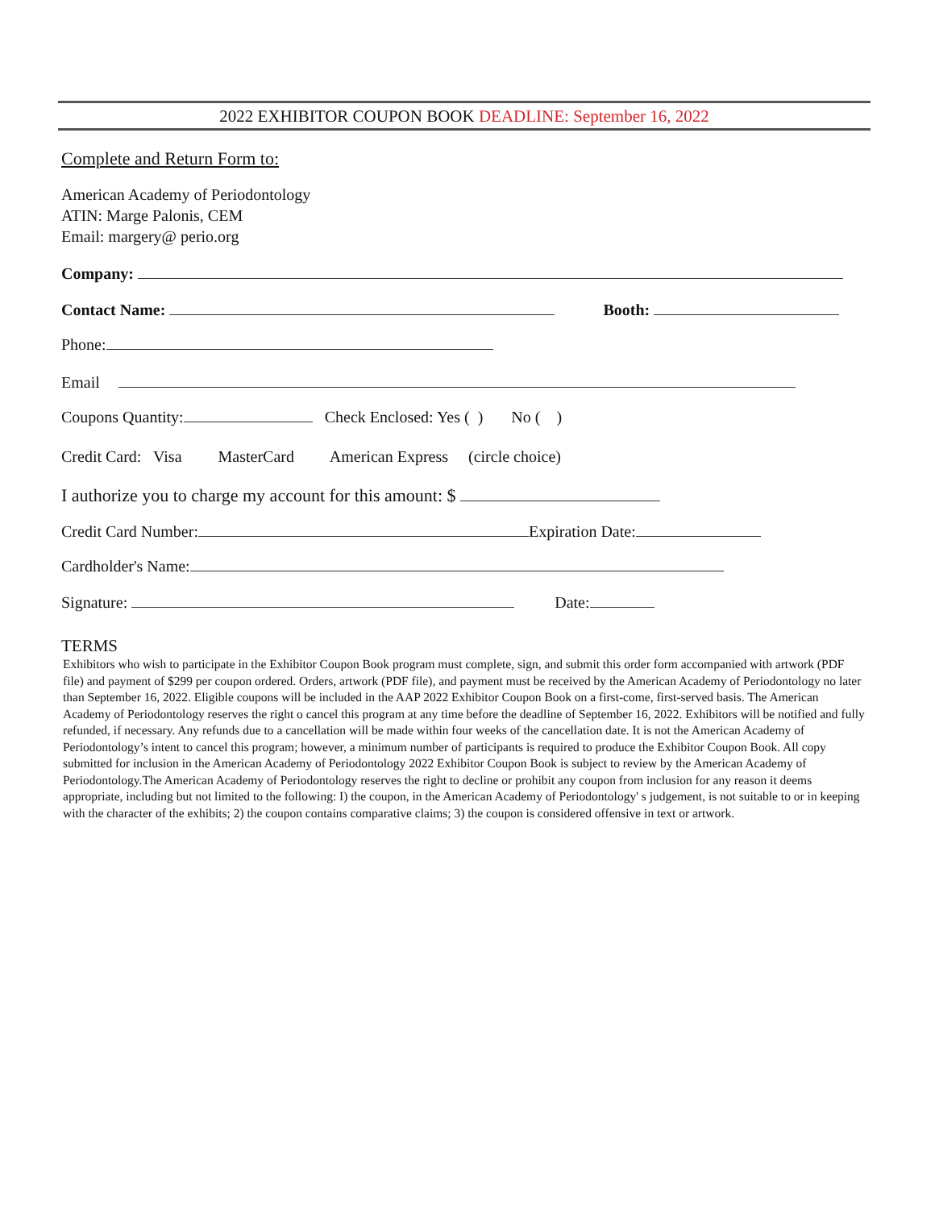2022 EXHIBITOR COUPON BOOK DEADLINE: September 16, 2022
Complete and Return Form to:
American Academy of Periodontology
ATIN: Marge Palonis, CEM
Email: margery@ perio.org
Company:
Contact Name: Booth:
Phone:
Email
Coupons Quantity: Check Enclosed: Yes ( ) No ( )
Credit Card: Visa MasterCard American Express (circle choice)
I authorize you to charge my account for this amount: $
Credit Card Number: Expiration Date:
Cardholder's Name:
Signature: Date:
TERMS
Exhibitors who wish to participate in the Exhibitor Coupon Book program must complete, sign, and submit this order form accompanied with artwork (PDF file) and payment of $299 per coupon ordered. Orders, artwork (PDF file), and payment must be received by the American Academy of Periodontology no later than September 16, 2022. Eligible coupons will be included in the AAP 2022 Exhibitor Coupon Book on a first-come, first-served basis. The American Academy of Periodontology reserves the right o cancel this program at any time before the deadline of September 16, 2022. Exhibitors will be notified and fully refunded, if necessary. Any refunds due to a cancellation will be made within four weeks of the cancellation date. It is not the American Academy of Periodontology’s intent to cancel this program; however, a minimum number of participants is required to produce the Exhibitor Coupon Book. All copy submitted for inclusion in the American Academy of Periodontology 2022 Exhibitor Coupon Book is subject to review by the American Academy of Periodontology.The American Academy of Periodontology reserves the right to decline or prohibit any coupon from inclusion for any reason it deems appropriate, including but not limited to the following: I) the coupon, in the American Academy of Periodontology' s judgement, is not suitable to or in keeping with the character of the exhibits; 2) the coupon contains comparative claims; 3) the coupon is considered offensive in text or artwork.